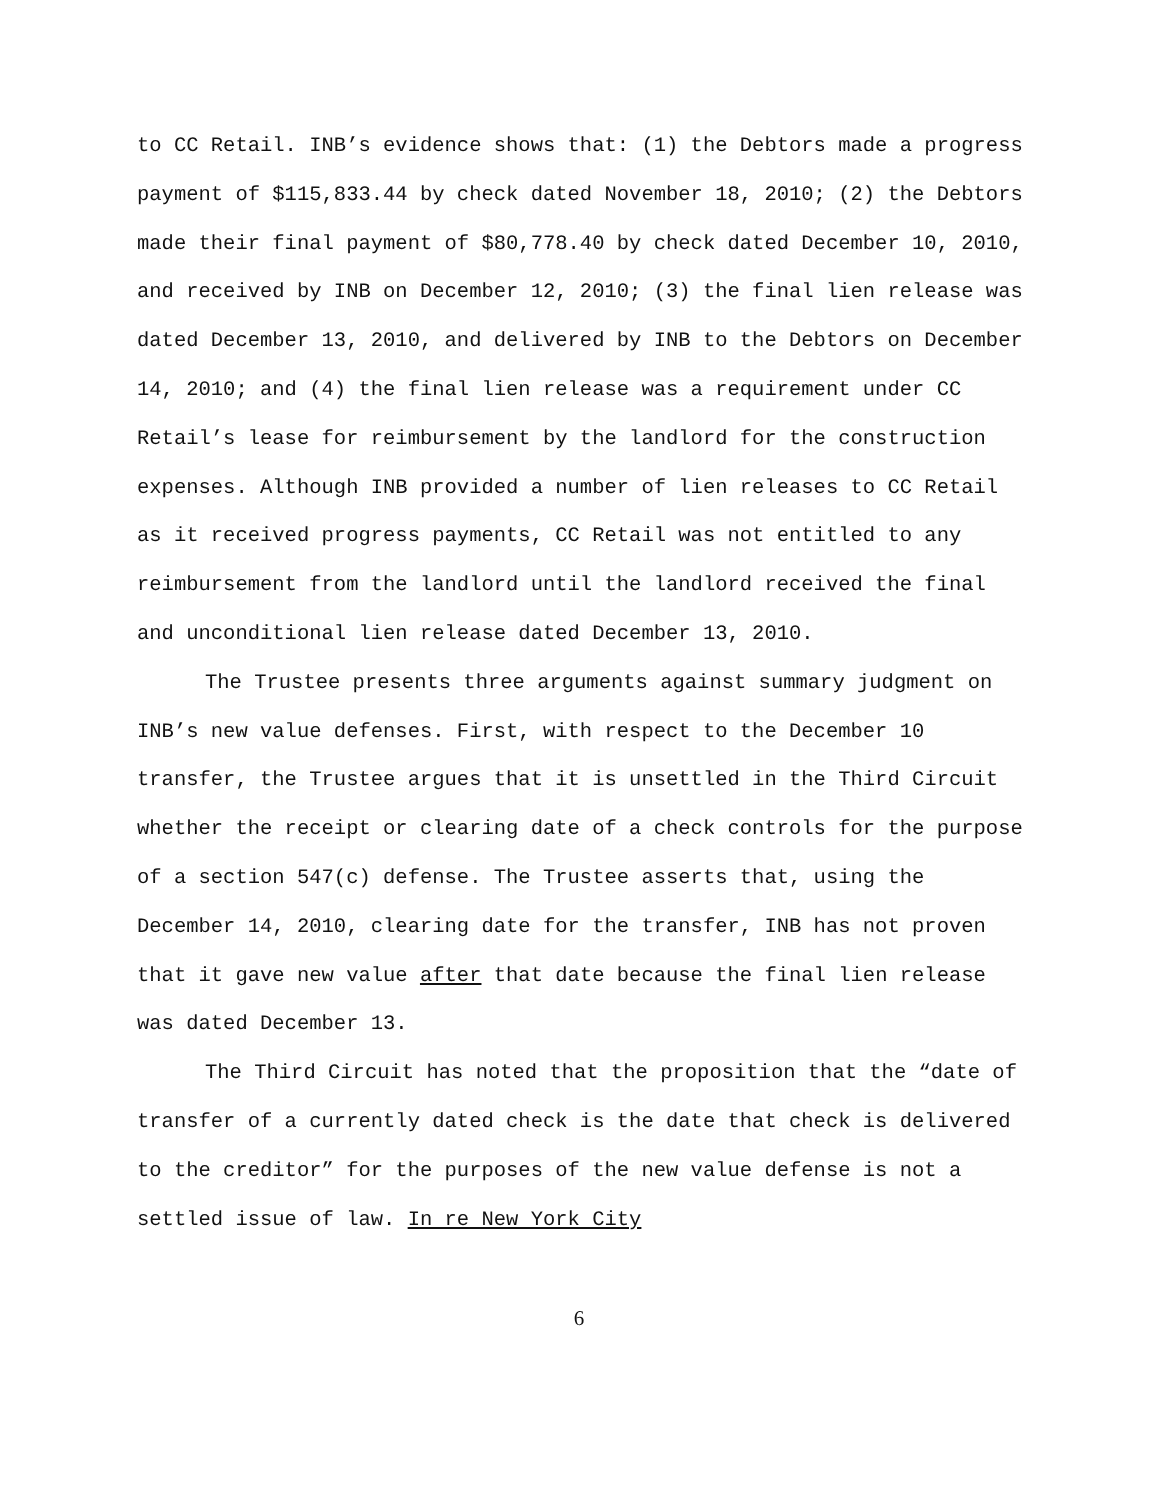to CC Retail. INB’s evidence shows that: (1) the Debtors made a progress payment of $115,833.44 by check dated November 18, 2010; (2) the Debtors made their final payment of $80,778.40 by check dated December 10, 2010, and received by INB on December 12, 2010; (3) the final lien release was dated December 13, 2010, and delivered by INB to the Debtors on December 14, 2010; and (4) the final lien release was a requirement under CC Retail’s lease for reimbursement by the landlord for the construction expenses. Although INB provided a number of lien releases to CC Retail as it received progress payments, CC Retail was not entitled to any reimbursement from the landlord until the landlord received the final and unconditional lien release dated December 13, 2010.
The Trustee presents three arguments against summary judgment on INB’s new value defenses. First, with respect to the December 10 transfer, the Trustee argues that it is unsettled in the Third Circuit whether the receipt or clearing date of a check controls for the purpose of a section 547(c) defense. The Trustee asserts that, using the December 14, 2010, clearing date for the transfer, INB has not proven that it gave new value after that date because the final lien release was dated December 13.
The Third Circuit has noted that the proposition that the “date of transfer of a currently dated check is the date that check is delivered to the creditor” for the purposes of the new value defense is not a settled issue of law. In re New York City
6